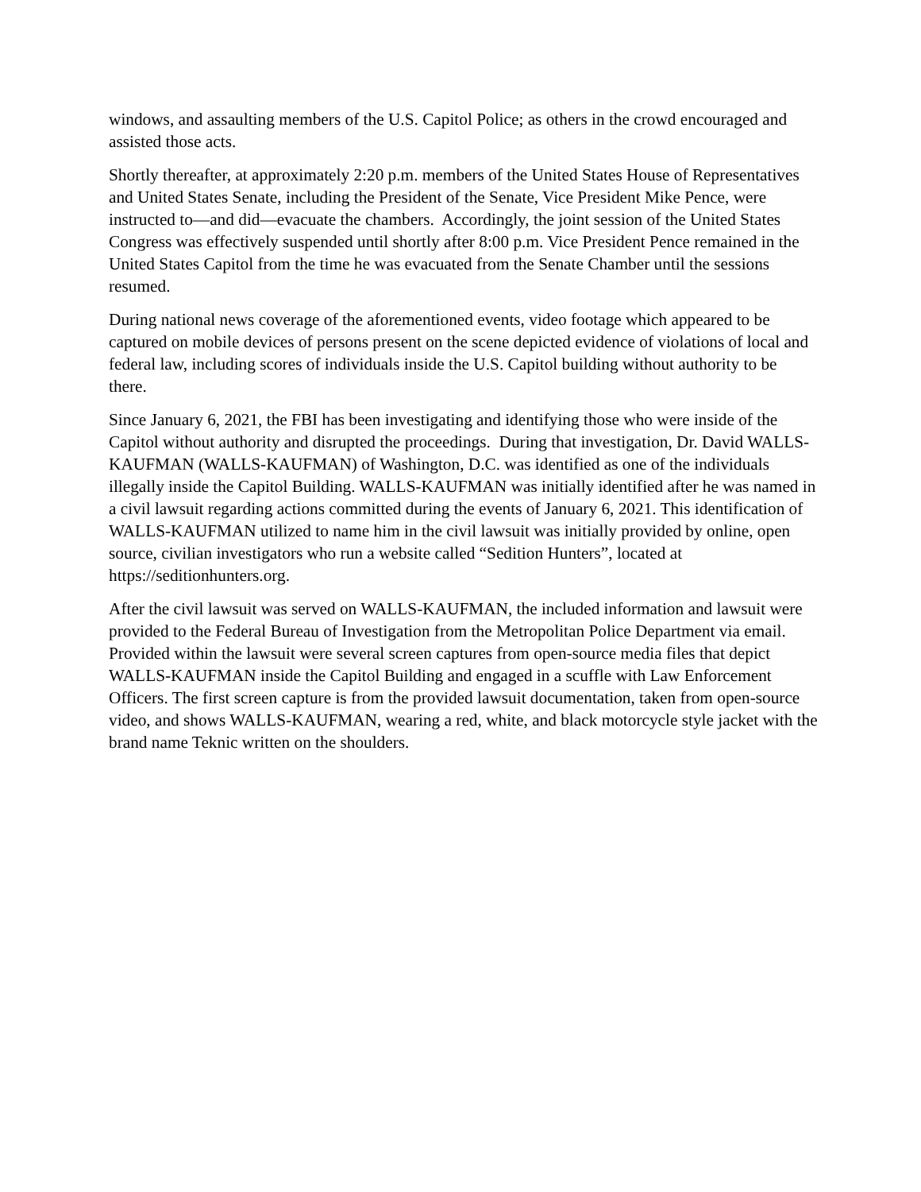windows, and assaulting members of the U.S. Capitol Police; as others in the crowd encouraged and assisted those acts.
Shortly thereafter, at approximately 2:20 p.m. members of the United States House of Representatives and United States Senate, including the President of the Senate, Vice President Mike Pence, were instructed to—and did—evacuate the chambers. Accordingly, the joint session of the United States Congress was effectively suspended until shortly after 8:00 p.m. Vice President Pence remained in the United States Capitol from the time he was evacuated from the Senate Chamber until the sessions resumed.
During national news coverage of the aforementioned events, video footage which appeared to be captured on mobile devices of persons present on the scene depicted evidence of violations of local and federal law, including scores of individuals inside the U.S. Capitol building without authority to be there.
Since January 6, 2021, the FBI has been investigating and identifying those who were inside of the Capitol without authority and disrupted the proceedings. During that investigation, Dr. David WALLS-KAUFMAN (WALLS-KAUFMAN) of Washington, D.C. was identified as one of the individuals illegally inside the Capitol Building. WALLS-KAUFMAN was initially identified after he was named in a civil lawsuit regarding actions committed during the events of January 6, 2021. This identification of WALLS-KAUFMAN utilized to name him in the civil lawsuit was initially provided by online, open source, civilian investigators who run a website called “Sedition Hunters”, located at https://seditionhunters.org.
After the civil lawsuit was served on WALLS-KAUFMAN, the included information and lawsuit were provided to the Federal Bureau of Investigation from the Metropolitan Police Department via email. Provided within the lawsuit were several screen captures from open-source media files that depict WALLS-KAUFMAN inside the Capitol Building and engaged in a scuffle with Law Enforcement Officers. The first screen capture is from the provided lawsuit documentation, taken from open-source video, and shows WALLS-KAUFMAN, wearing a red, white, and black motorcycle style jacket with the brand name Teknic written on the shoulders.